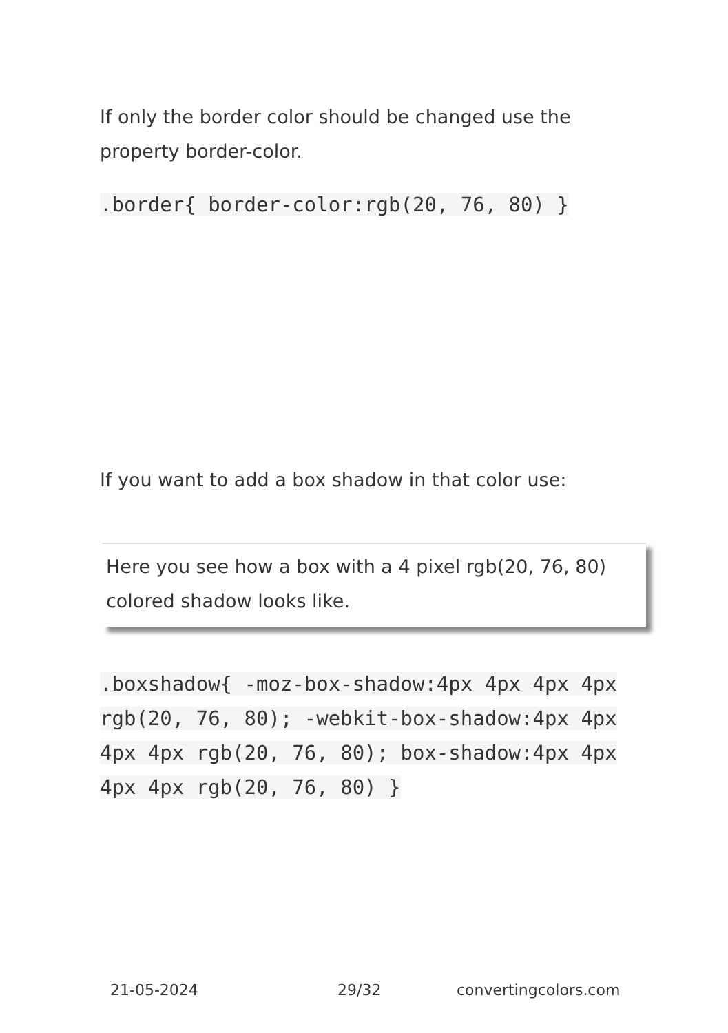If only the border color should be changed use the property border-color.
.border{ border-color:rgb(20, 76, 80) }
If you want to add a box shadow in that color use:
Here you see how a box with a 4 pixel rgb(20, 76, 80) colored shadow looks like.
.boxshadow{ -moz-box-shadow:4px 4px 4px 4px rgb(20, 76, 80); -webkit-box-shadow:4px 4px 4px 4px rgb(20, 76, 80); box-shadow:4px 4px 4px 4px rgb(20, 76, 80) }
21-05-2024 29/32 convertingcolors.com